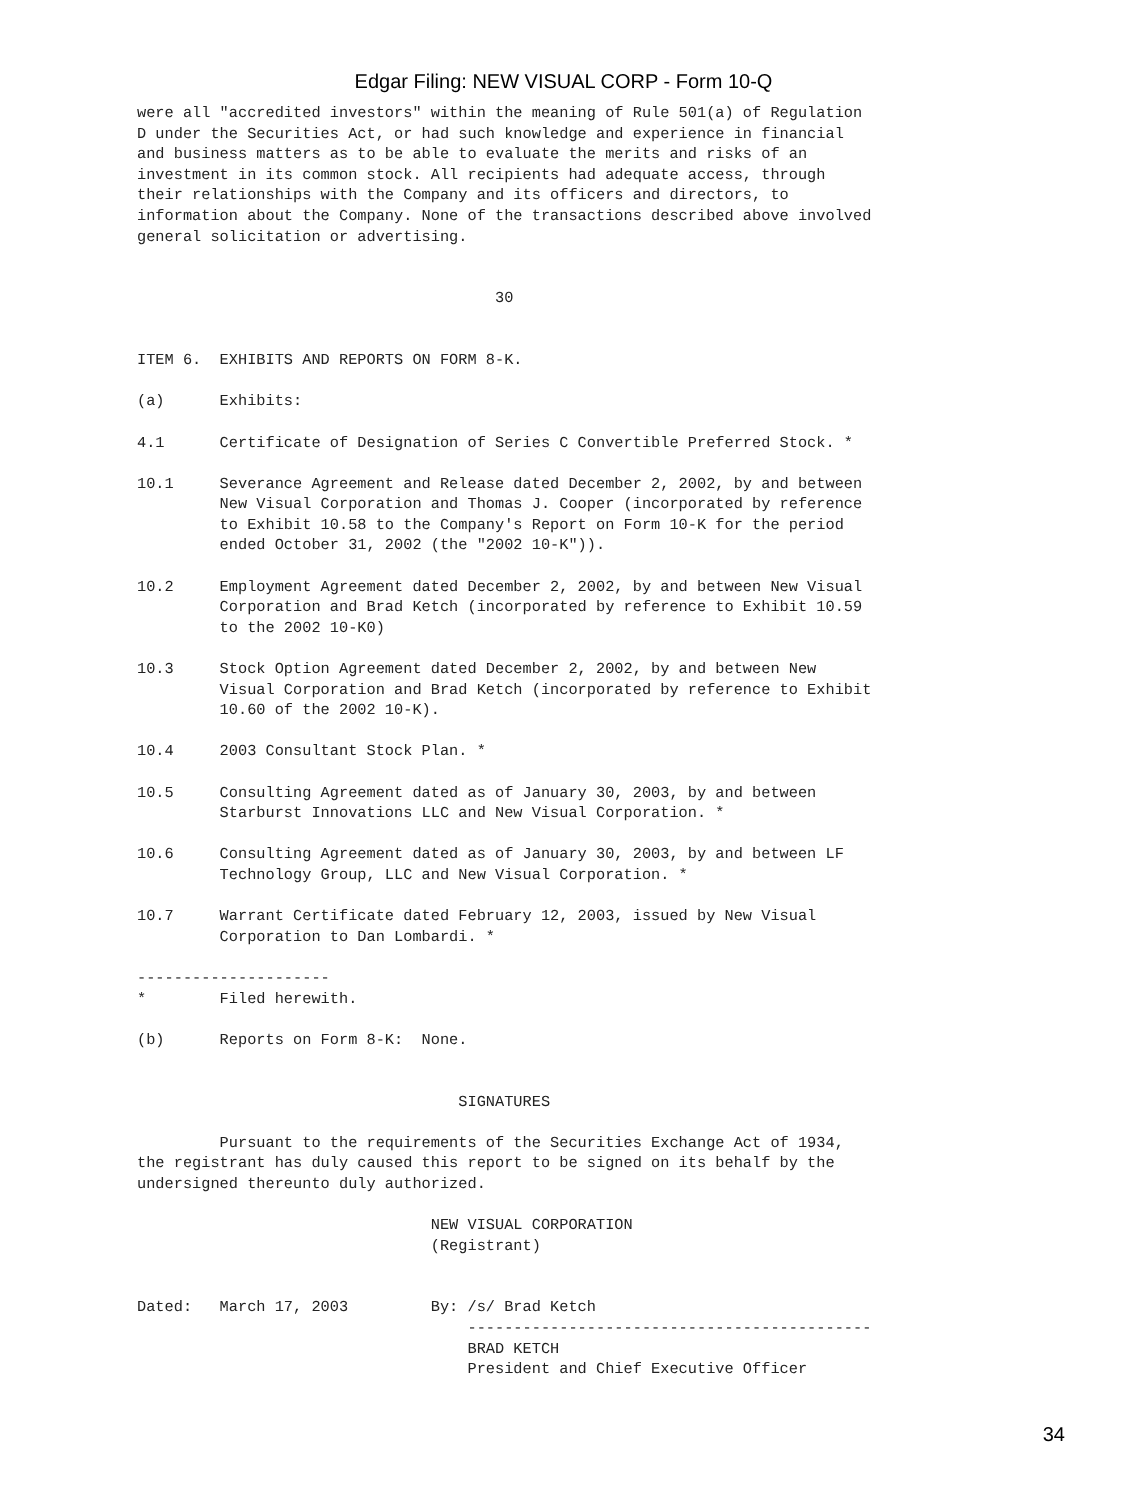Edgar Filing: NEW VISUAL CORP - Form 10-Q
were all "accredited investors" within the meaning of Rule 501(a) of Regulation
D under the Securities Act, or had such knowledge and experience in financial
and business matters as to be able to evaluate the merits and risks of an
investment in its common stock. All recipients had adequate access, through
their relationships with the Company and its officers and directors, to
information about the Company. None of the transactions described above involved
general solicitation or advertising.


                                       30


ITEM 6.  EXHIBITS AND REPORTS ON FORM 8-K.

(a)      Exhibits:

4.1      Certificate of Designation of Series C Convertible Preferred Stock. *

10.1     Severance Agreement and Release dated December 2, 2002, by and between
         New Visual Corporation and Thomas J. Cooper (incorporated by reference
         to Exhibit 10.58 to the Company's Report on Form 10-K for the period
         ended October 31, 2002 (the "2002 10-K")).

10.2     Employment Agreement dated December 2, 2002, by and between New Visual
         Corporation and Brad Ketch (incorporated by reference to Exhibit 10.59
         to the 2002 10-K0)

10.3     Stock Option Agreement dated December 2, 2002, by and between New
         Visual Corporation and Brad Ketch (incorporated by reference to Exhibit
         10.60 of the 2002 10-K).

10.4     2003 Consultant Stock Plan. *

10.5     Consulting Agreement dated as of January 30, 2003, by and between
         Starburst Innovations LLC and New Visual Corporation. *

10.6     Consulting Agreement dated as of January 30, 2003, by and between LF
         Technology Group, LLC and New Visual Corporation. *

10.7     Warrant Certificate dated February 12, 2003, issued by New Visual
         Corporation to Dan Lombardi. *

---------------------
*        Filed herewith.

(b)      Reports on Form 8-K:  None.


                                   SIGNATURES

         Pursuant to the requirements of the Securities Exchange Act of 1934,
the registrant has duly caused this report to be signed on its behalf by the
undersigned thereunto duly authorized.

                                NEW VISUAL CORPORATION
                                (Registrant)


Dated:   March 17, 2003         By: /s/ Brad Ketch
                                    --------------------------------------------
                                    BRAD KETCH
                                    President and Chief Executive Officer
34